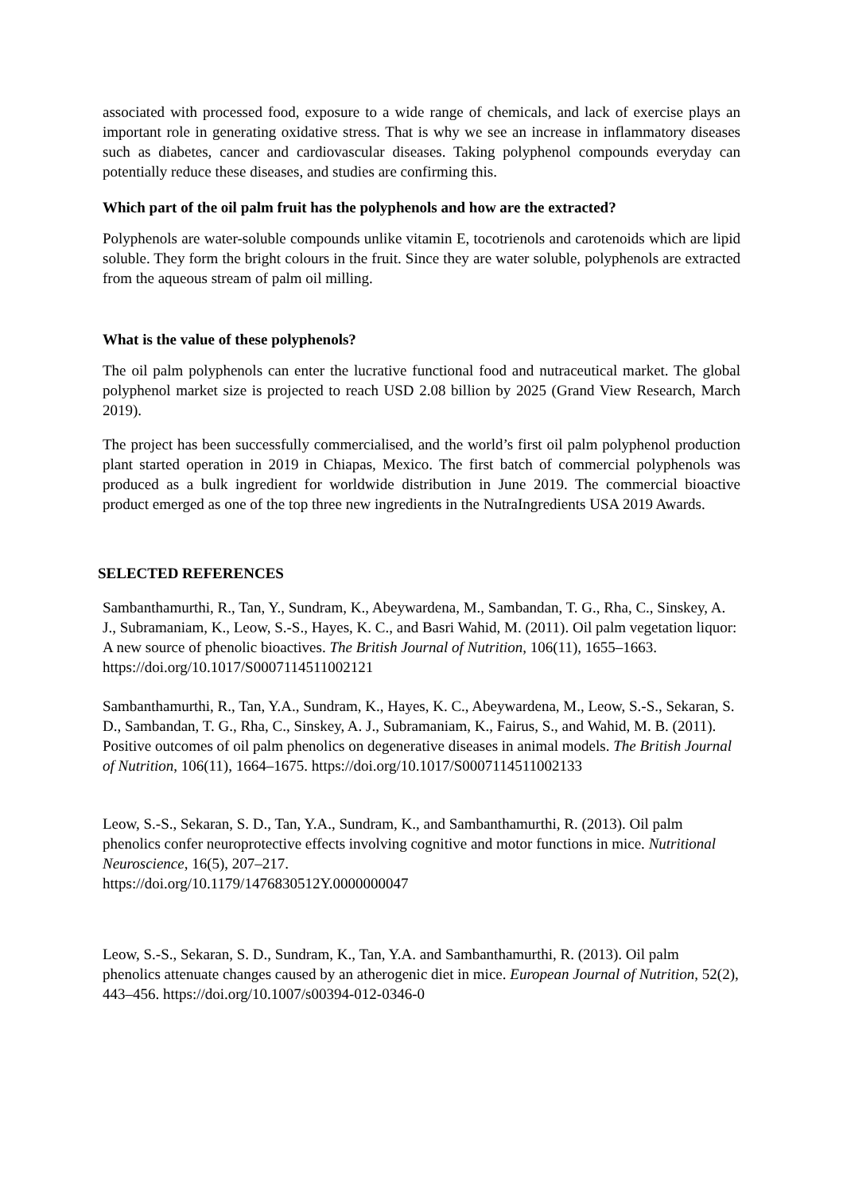associated with processed food, exposure to a wide range of chemicals, and lack of exercise plays an important role in generating oxidative stress. That is why we see an increase in inflammatory diseases such as diabetes, cancer and cardiovascular diseases. Taking polyphenol compounds everyday can potentially reduce these diseases, and studies are confirming this.
Which part of the oil palm fruit has the polyphenols and how are the extracted?
Polyphenols are water-soluble compounds unlike vitamin E, tocotrienols and carotenoids which are lipid soluble. They form the bright colours in the fruit. Since they are water soluble, polyphenols are extracted from the aqueous stream of palm oil milling.
What is the value of these polyphenols?
The oil palm polyphenols can enter the lucrative functional food and nutraceutical market. The global polyphenol market size is projected to reach USD 2.08 billion by 2025 (Grand View Research, March 2019).
The project has been successfully commercialised, and the world’s first oil palm polyphenol production plant started operation in 2019 in Chiapas, Mexico. The first batch of commercial polyphenols was produced as a bulk ingredient for worldwide distribution in June 2019. The commercial bioactive product emerged as one of the top three new ingredients in the NutraIngredients USA 2019 Awards.
SELECTED REFERENCES
Sambanthamurthi, R., Tan, Y., Sundram, K., Abeywardena, M., Sambandan, T. G., Rha, C., Sinskey, A. J., Subramaniam, K., Leow, S.-S., Hayes, K. C., and Basri Wahid, M. (2011). Oil palm vegetation liquor: A new source of phenolic bioactives. The British Journal of Nutrition, 106(11), 1655–1663. https://doi.org/10.1017/S0007114511002121
Sambanthamurthi, R., Tan, Y.A., Sundram, K., Hayes, K. C., Abeywardena, M., Leow, S.-S., Sekaran, S. D., Sambandan, T. G., Rha, C., Sinskey, A. J., Subramaniam, K., Fairus, S., and Wahid, M. B. (2011). Positive outcomes of oil palm phenolics on degenerative diseases in animal models. The British Journal of Nutrition, 106(11), 1664–1675. https://doi.org/10.1017/S0007114511002133
Leow, S.-S., Sekaran, S. D., Tan, Y.A., Sundram, K., and Sambanthamurthi, R. (2013). Oil palm phenolics confer neuroprotective effects involving cognitive and motor functions in mice. Nutritional Neuroscience, 16(5), 207–217.
https://doi.org/10.1179/1476830512Y.0000000047
Leow, S.-S., Sekaran, S. D., Sundram, K., Tan, Y.A. and Sambanthamurthi, R. (2013). Oil palm phenolics attenuate changes caused by an atherogenic diet in mice. European Journal of Nutrition, 52(2), 443–456. https://doi.org/10.1007/s00394-012-0346-0